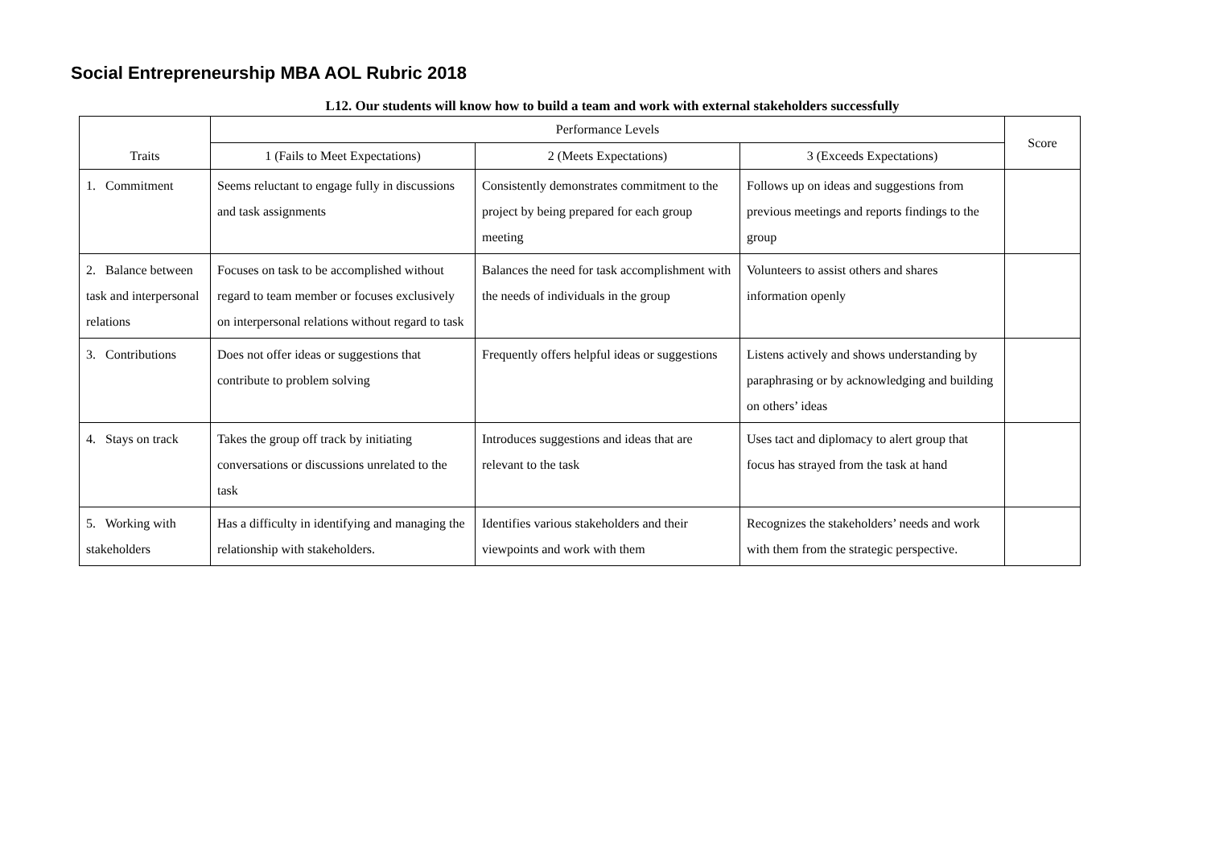Social Entrepreneurship MBA AOL Rubric 2018
L12. Our students will know how to build a team and work with external stakeholders successfully
| Traits | Performance Levels | | | Score |
| --- | --- | --- | --- | --- |
| | 1 (Fails to Meet Expectations) | 2 (Meets Expectations) | 3 (Exceeds Expectations) | |
| 1. Commitment | Seems reluctant to engage fully in discussions and task assignments | Consistently demonstrates commitment to the project by being prepared for each group meeting | Follows up on ideas and suggestions from previous meetings and reports findings to the group | |
| 2. Balance between task and interpersonal relations | Focuses on task to be accomplished without regard to team member or focuses exclusively on interpersonal relations without regard to task | Balances the need for task accomplishment with the needs of individuals in the group | Volunteers to assist others and shares information openly | |
| 3. Contributions | Does not offer ideas or suggestions that contribute to problem solving | Frequently offers helpful ideas or suggestions | Listens actively and shows understanding by paraphrasing or by acknowledging and building on others’ ideas | |
| 4. Stays on track | Takes the group off track by initiating conversations or discussions unrelated to the task | Introduces suggestions and ideas that are relevant to the task | Uses tact and diplomacy to alert group that focus has strayed from the task at hand | |
| 5. Working with stakeholders | Has a difficulty in identifying and managing the relationship with stakeholders. | Identifies various stakeholders and their viewpoints and work with them | Recognizes the stakeholders’ needs and work with them from the strategic perspective. | |